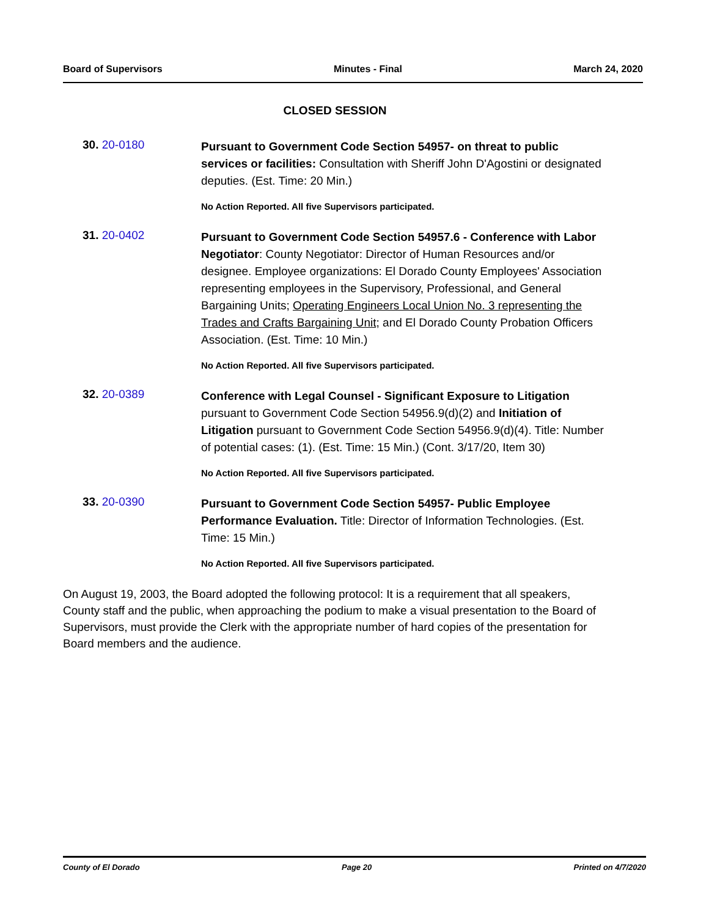Board of Supervisors Minutes - Final March 24, 2020
CLOSED SESSION
30. 20-0180
Pursuant to Government Code Section 54957- on threat to public services or facilities: Consultation with Sheriff John D'Agostini or designated deputies. (Est. Time: 20 Min.)
No Action Reported. All five Supervisors participated.
31. 20-0402
Pursuant to Government Code Section 54957.6 - Conference with Labor Negotiator: County Negotiator: Director of Human Resources and/or designee. Employee organizations: El Dorado County Employees' Association representing employees in the Supervisory, Professional, and General Bargaining Units; Operating Engineers Local Union No. 3 representing the Trades and Crafts Bargaining Unit; and El Dorado County Probation Officers Association. (Est. Time: 10 Min.)
No Action Reported. All five Supervisors participated.
32. 20-0389
Conference with Legal Counsel - Significant Exposure to Litigation pursuant to Government Code Section 54956.9(d)(2) and Initiation of Litigation pursuant to Government Code Section 54956.9(d)(4). Title: Number of potential cases: (1). (Est. Time: 15 Min.) (Cont. 3/17/20, Item 30)
No Action Reported. All five Supervisors participated.
33. 20-0390
Pursuant to Government Code Section 54957- Public Employee Performance Evaluation. Title: Director of Information Technologies. (Est. Time: 15 Min.)
No Action Reported. All five Supervisors participated.
On August 19, 2003, the Board adopted the following protocol: It is a requirement that all speakers, County staff and the public, when approaching the podium to make a visual presentation to the Board of Supervisors, must provide the Clerk with the appropriate number of hard copies of the presentation for Board members and the audience.
County of El Dorado Page 20 Printed on 4/7/2020